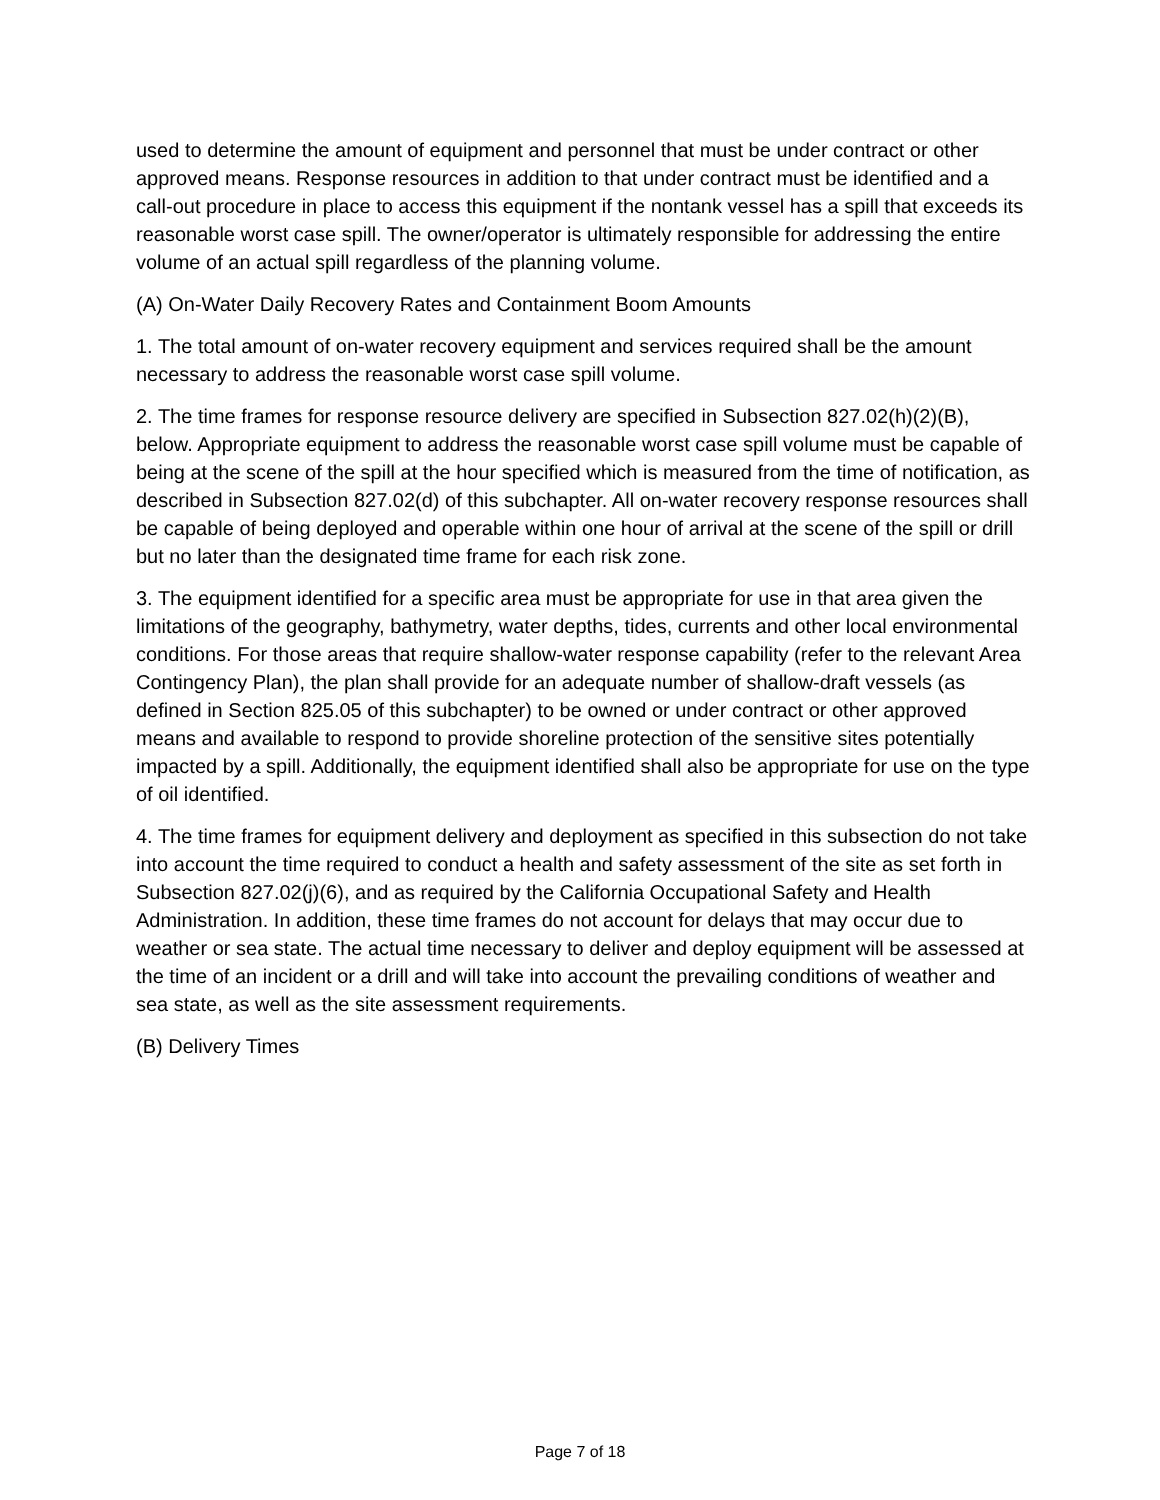used to determine the amount of equipment and personnel that must be under contract or other approved means. Response resources in addition to that under contract must be identified and a call-out procedure in place to access this equipment if the nontank vessel has a spill that exceeds its reasonable worst case spill. The owner/operator is ultimately responsible for addressing the entire volume of an actual spill regardless of the planning volume.
(A) On-Water Daily Recovery Rates and Containment Boom Amounts
1. The total amount of on-water recovery equipment and services required shall be the amount necessary to address the reasonable worst case spill volume.
2. The time frames for response resource delivery are specified in Subsection 827.02(h)(2)(B), below. Appropriate equipment to address the reasonable worst case spill volume must be capable of being at the scene of the spill at the hour specified which is measured from the time of notification, as described in Subsection 827.02(d) of this subchapter. All on-water recovery response resources shall be capable of being deployed and operable within one hour of arrival at the scene of the spill or drill but no later than the designated time frame for each risk zone.
3. The equipment identified for a specific area must be appropriate for use in that area given the limitations of the geography, bathymetry, water depths, tides, currents and other local environmental conditions. For those areas that require shallow-water response capability (refer to the relevant Area Contingency Plan), the plan shall provide for an adequate number of shallow-draft vessels (as defined in Section 825.05 of this subchapter) to be owned or under contract or other approved means and available to respond to provide shoreline protection of the sensitive sites potentially impacted by a spill. Additionally, the equipment identified shall also be appropriate for use on the type of oil identified.
4. The time frames for equipment delivery and deployment as specified in this subsection do not take into account the time required to conduct a health and safety assessment of the site as set forth in Subsection 827.02(j)(6), and as required by the California Occupational Safety and Health Administration. In addition, these time frames do not account for delays that may occur due to weather or sea state. The actual time necessary to deliver and deploy equipment will be assessed at the time of an incident or a drill and will take into account the prevailing conditions of weather and sea state, as well as the site assessment requirements.
(B) Delivery Times
Page 7 of 18